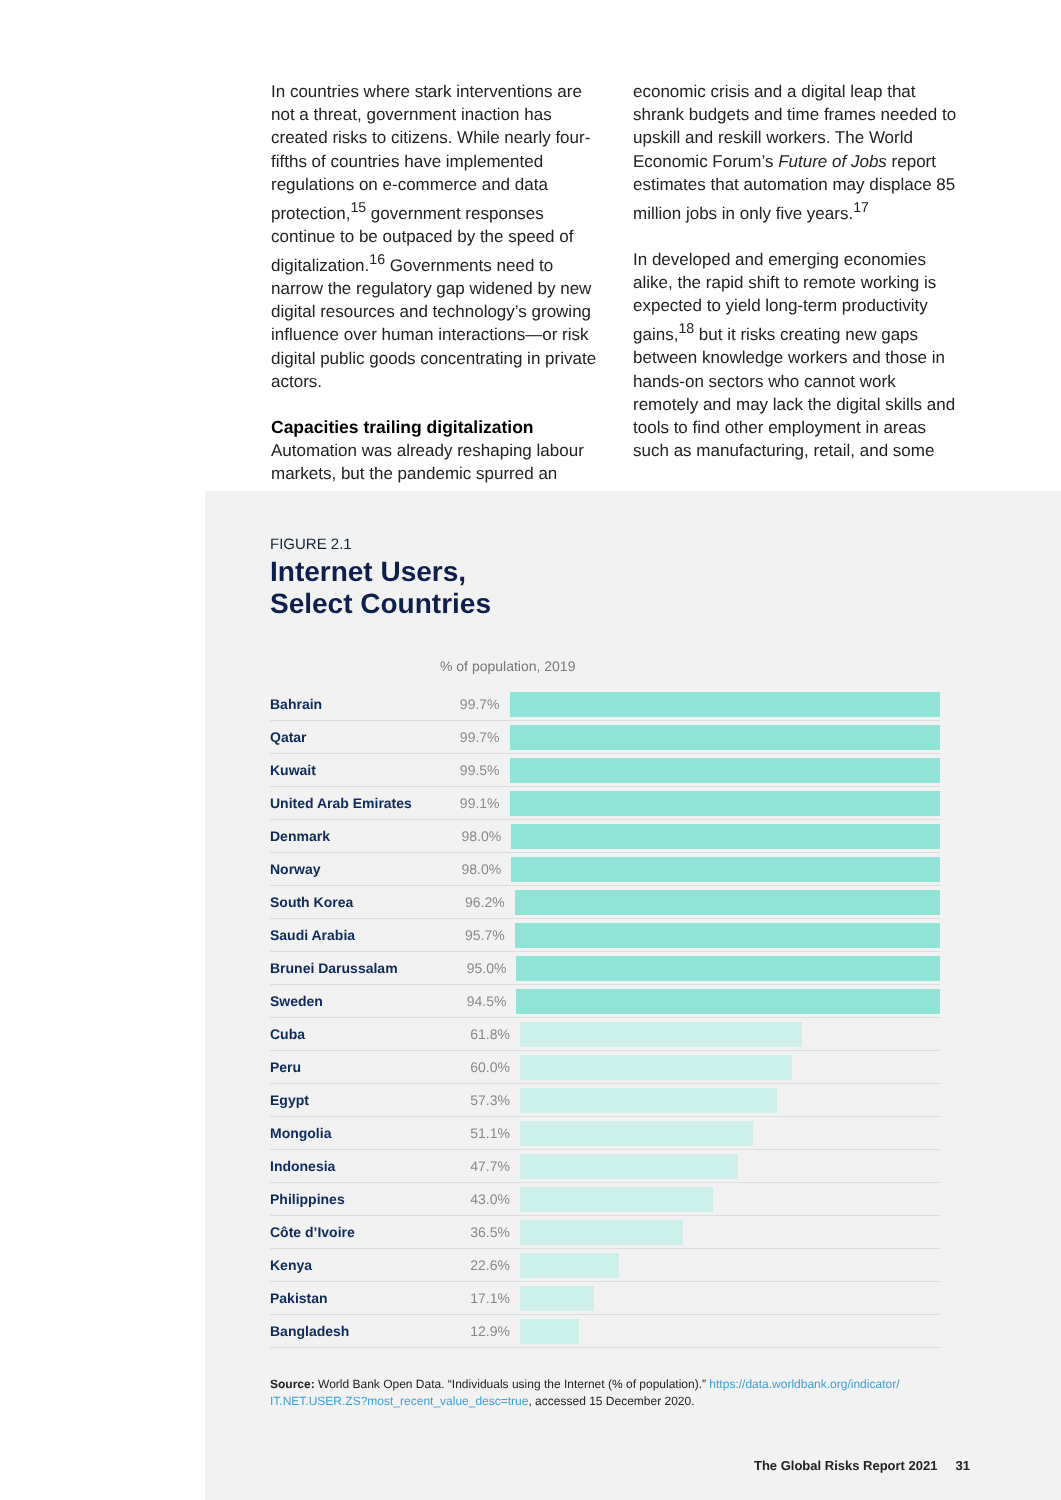In countries where stark interventions are not a threat, government inaction has created risks to citizens. While nearly four-fifths of countries have implemented regulations on e-commerce and data protection,<sup>15</sup> government responses continue to be outpaced by the speed of digitalization.<sup>16</sup> Governments need to narrow the regulatory gap widened by new digital resources and technology’s growing influence over human interactions—or risk digital public goods concentrating in private actors.
Capacities trailing digitalization
Automation was already reshaping labour markets, but the pandemic spurred an
economic crisis and a digital leap that shrank budgets and time frames needed to upskill and reskill workers. The World Economic Forum’s Future of Jobs report estimates that automation may displace 85 million jobs in only five years.<sup>17</sup>
In developed and emerging economies alike, the rapid shift to remote working is expected to yield long-term productivity gains,<sup>18</sup> but it risks creating new gaps between knowledge workers and those in hands-on sectors who cannot work remotely and may lack the digital skills and tools to find other employment in areas such as manufacturing, retail, and some
FIGURE 2.1
Internet Users,
Select Countries
% of population, 2019
Bahrain 99.7%
Qatar 99.7%
Kuwait 99.5%
United Arab Emirates 99.1%
Denmark 98.0%
Norway 98.0%
South Korea 96.2%
Saudi Arabia 95.7%
Brunei Darussalam 95.0%
Sweden 94.5%
Cuba 61.8%
Peru 60.0%
Egypt 57.3%
Mongolia 51.1%
Indonesia 47.7%
Philippines 43.0%
Côte d’Ivoire 36.5%
Kenya 22.6%
Pakistan 17.1%
Bangladesh 12.9%
Source: World Bank Open Data. “Individuals using the Internet (% of population).” https://data.worldbank.org/indicator/ IT.NET.USER.ZS?most_recent_value_desc=true, accessed 15 December 2020.
The Global Risks Report 2021 31